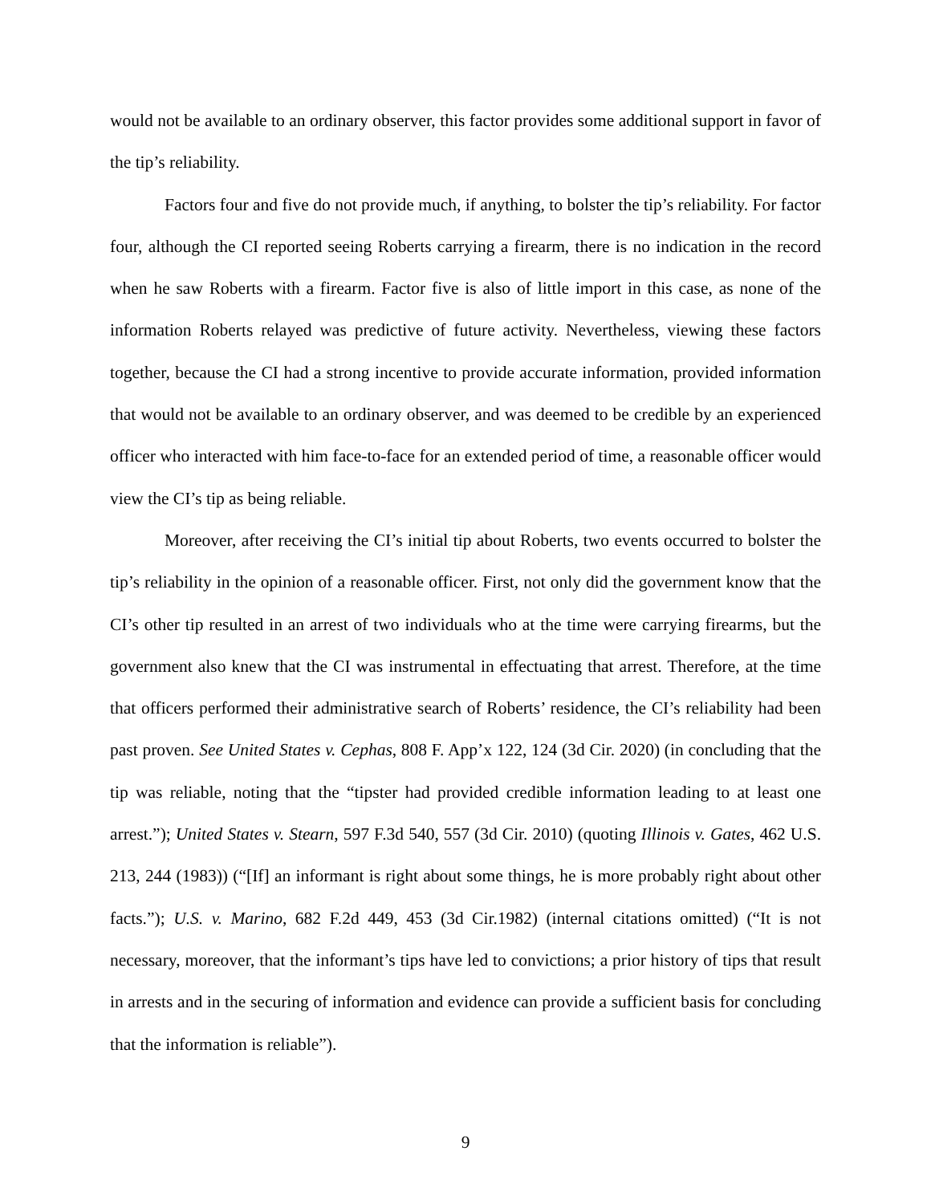would not be available to an ordinary observer, this factor provides some additional support in favor of the tip’s reliability.
Factors four and five do not provide much, if anything, to bolster the tip’s reliability. For factor four, although the CI reported seeing Roberts carrying a firearm, there is no indication in the record when he saw Roberts with a firearm. Factor five is also of little import in this case, as none of the information Roberts relayed was predictive of future activity. Nevertheless, viewing these factors together, because the CI had a strong incentive to provide accurate information, provided information that would not be available to an ordinary observer, and was deemed to be credible by an experienced officer who interacted with him face-to-face for an extended period of time, a reasonable officer would view the CI’s tip as being reliable.
Moreover, after receiving the CI’s initial tip about Roberts, two events occurred to bolster the tip’s reliability in the opinion of a reasonable officer. First, not only did the government know that the CI’s other tip resulted in an arrest of two individuals who at the time were carrying firearms, but the government also knew that the CI was instrumental in effectuating that arrest. Therefore, at the time that officers performed their administrative search of Roberts’ residence, the CI’s reliability had been past proven. See United States v. Cephas, 808 F. App’x 122, 124 (3d Cir. 2020) (in concluding that the tip was reliable, noting that the “tipster had provided credible information leading to at least one arrest.”); United States v. Stearn, 597 F.3d 540, 557 (3d Cir. 2010) (quoting Illinois v. Gates, 462 U.S. 213, 244 (1983)) (“[If] an informant is right about some things, he is more probably right about other facts.”); U.S. v. Marino, 682 F.2d 449, 453 (3d Cir.1982) (internal citations omitted) (“It is not necessary, moreover, that the informant’s tips have led to convictions; a prior history of tips that result in arrests and in the securing of information and evidence can provide a sufficient basis for concluding that the information is reliable”).
9